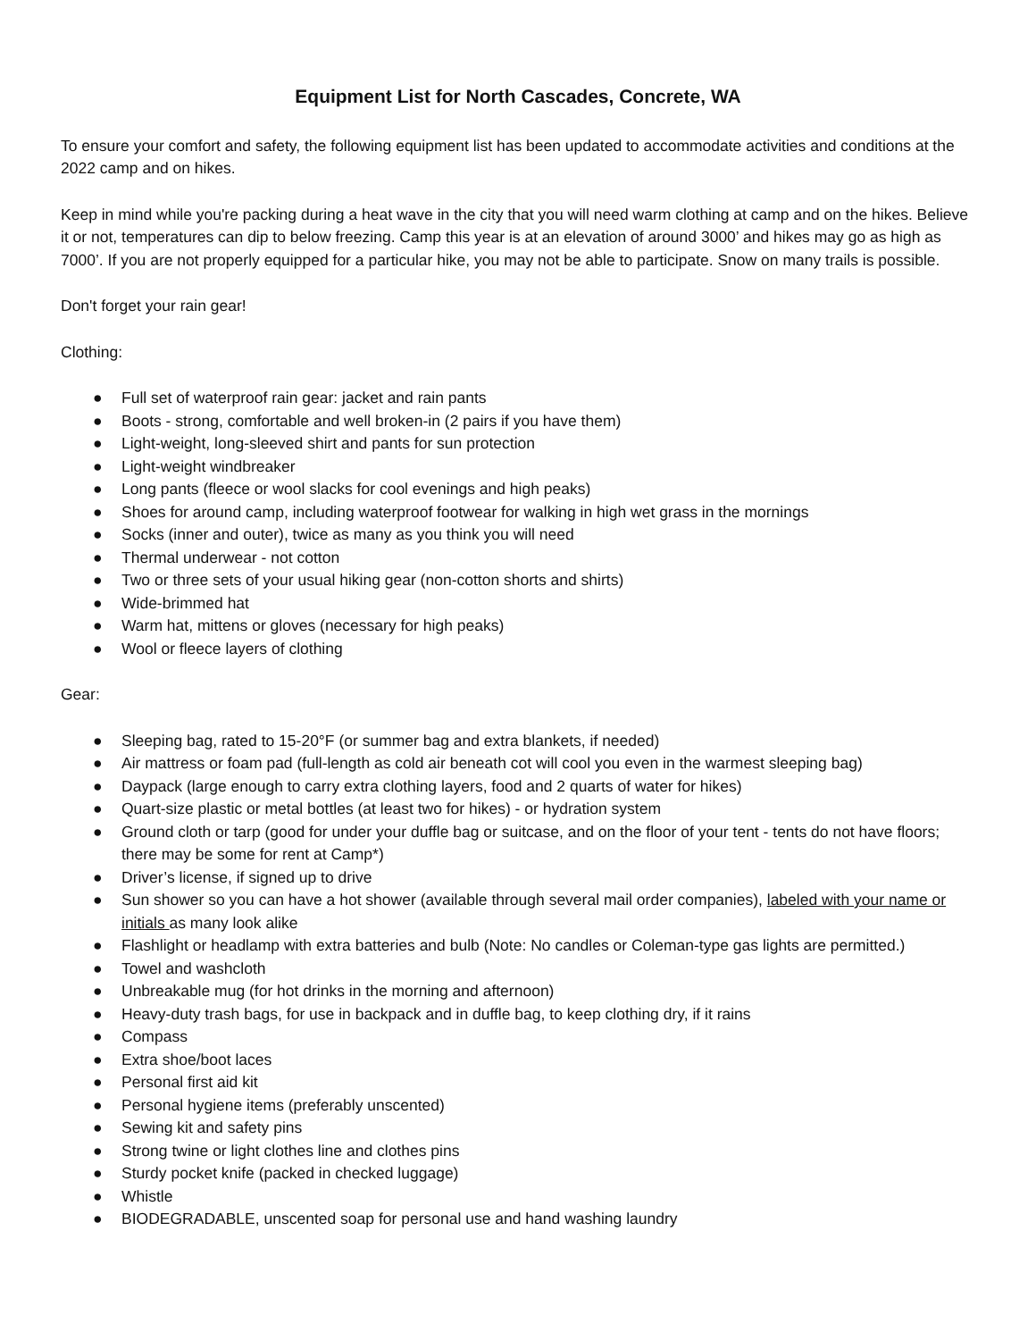Equipment List for North Cascades, Concrete, WA
To ensure your comfort and safety, the following equipment list has been updated to accommodate activities and conditions at the 2022 camp and on hikes.
Keep in mind while you're packing during a heat wave in the city that you will need warm clothing at camp and on the hikes. Believe it or not, temperatures can dip to below freezing. Camp this year is at an elevation of around 3000’ and hikes may go as high as 7000’. If you are not properly equipped for a particular hike, you may not be able to participate. Snow on many trails is possible.
Don't forget your rain gear!
Clothing:
● Full set of waterproof rain gear: jacket and rain pants
● Boots - strong, comfortable and well broken-in (2 pairs if you have them)
● Light-weight, long-sleeved shirt and pants for sun protection
● Light-weight windbreaker
● Long pants (fleece or wool slacks for cool evenings and high peaks)
● Shoes for around camp, including waterproof footwear for walking in high wet grass in the mornings
● Socks (inner and outer), twice as many as you think you will need
● Thermal underwear - not cotton
● Two or three sets of your usual hiking gear (non-cotton shorts and shirts)
● Wide-brimmed hat
● Warm hat, mittens or gloves (necessary for high peaks)
● Wool or fleece layers of clothing
Gear:
● Sleeping bag, rated to 15-20°F (or summer bag and extra blankets, if needed)
● Air mattress or foam pad (full-length as cold air beneath cot will cool you even in the warmest sleeping bag)
● Daypack (large enough to carry extra clothing layers, food and 2 quarts of water for hikes)
● Quart-size plastic or metal bottles (at least two for hikes) - or hydration system
● Ground cloth or tarp (good for under your duffle bag or suitcase, and on the floor of your tent - tents do not have floors; there may be some for rent at Camp*)
● Driver’s license, if signed up to drive
● Sun shower so you can have a hot shower (available through several mail order companies), labeled with your name or initials as many look alike
● Flashlight or headlamp with extra batteries and bulb (Note: No candles or Coleman-type gas lights are permitted.)
● Towel and washcloth
● Unbreakable mug (for hot drinks in the morning and afternoon)
● Heavy-duty trash bags, for use in backpack and in duffle bag, to keep clothing dry, if it rains
● Compass
● Extra shoe/boot laces
● Personal first aid kit
● Personal hygiene items (preferably unscented)
● Sewing kit and safety pins
● Strong twine or light clothes line and clothes pins
● Sturdy pocket knife (packed in checked luggage)
● Whistle
● BIODEGRADABLE, unscented soap for personal use and hand washing laundry